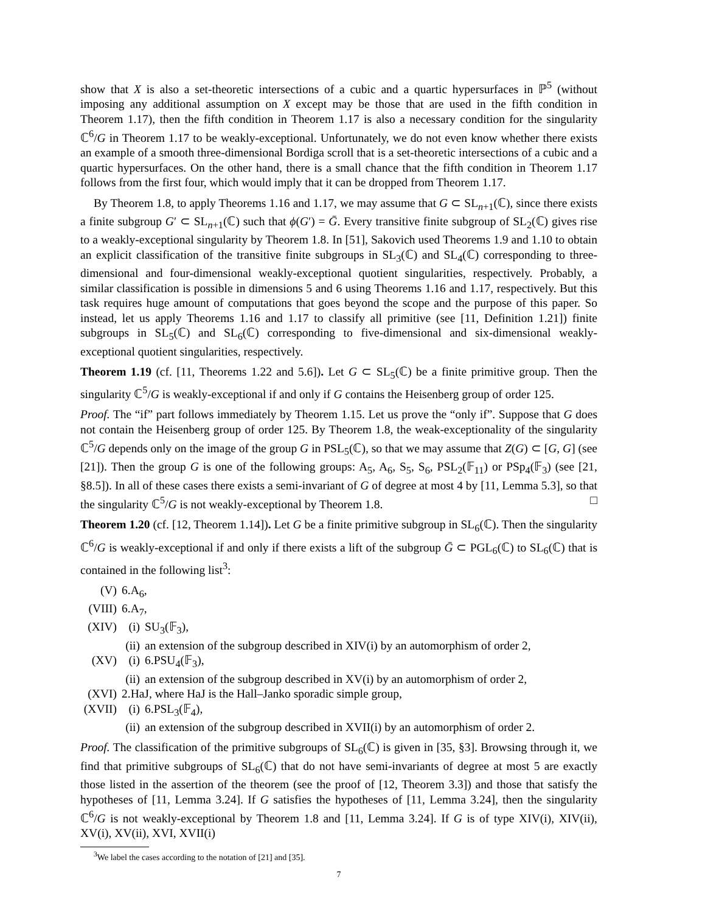show that X is also a set-theoretic intersections of a cubic and a quartic hypersurfaces in ℙ<sup>5</sup> (without imposing any additional assumption on X except may be those that are used in the fifth condition in Theorem 1.17), then the fifth condition in Theorem 1.17 is also a necessary condition for the singularity ℂ<sup>6</sup>/G in Theorem 1.17 to be weakly-exceptional. Unfortunately, we do not even know whether there exists an example of a smooth three-dimensional Bordiga scroll that is a set-theoretic intersections of a cubic and a quartic hypersurfaces. On the other hand, there is a small chance that the fifth condition in Theorem 1.17 follows from the first four, which would imply that it can be dropped from Theorem 1.17.
By Theorem 1.8, to apply Theorems 1.16 and 1.17, we may assume that G ⊂ SL<sub>n+1</sub>(ℂ), since there exists a finite subgroup G′ ⊂ SL<sub>n+1</sub>(ℂ) such that ϕ(G′) = Ḡ. Every transitive finite subgroup of SL<sub>2</sub>(ℂ) gives rise to a weakly-exceptional singularity by Theorem 1.8. In [51], Sakovich used Theorems 1.9 and 1.10 to obtain an explicit classification of the transitive finite subgroups in SL<sub>3</sub>(ℂ) and SL<sub>4</sub>(ℂ) corresponding to three-dimensional and four-dimensional weakly-exceptional quotient singularities, respectively. Probably, a similar classification is possible in dimensions 5 and 6 using Theorems 1.16 and 1.17, respectively. But this task requires huge amount of computations that goes beyond the scope and the purpose of this paper. So instead, let us apply Theorems 1.16 and 1.17 to classify all primitive (see [11, Definition 1.21]) finite subgroups in SL<sub>5</sub>(ℂ) and SL<sub>6</sub>(ℂ) corresponding to five-dimensional and six-dimensional weakly-exceptional quotient singularities, respectively.
Theorem 1.19 (cf. [11, Theorems 1.22 and 5.6]). Let G ⊂ SL<sub>5</sub>(ℂ) be a finite primitive group. Then the singularity ℂ<sup>5</sup>/G is weakly-exceptional if and only if G contains the Heisenberg group of order 125.
Proof. The “if” part follows immediately by Theorem 1.15. Let us prove the “only if”. Suppose that G does not contain the Heisenberg group of order 125. By Theorem 1.8, the weak-exceptionality of the singularity ℂ<sup>5</sup>/G depends only on the image of the group G in PSL<sub>5</sub>(ℂ), so that we may assume that Z(G) ⊂ [G, G] (see [21]). Then the group G is one of the following groups: A<sub>5</sub>, A<sub>6</sub>, S<sub>5</sub>, S<sub>6</sub>, PSL<sub>2</sub>(𝔽<sub>11</sub>) or PSp<sub>4</sub>(𝔽<sub>3</sub>) (see [21, §8.5]). In all of these cases there exists a semi-invariant of G of degree at most 4 by [11, Lemma 5.3], so that the singularity ℂ<sup>5</sup>/G is not weakly-exceptional by Theorem 1.8. □
Theorem 1.20 (cf. [12, Theorem 1.14]). Let G be a finite primitive subgroup in SL<sub>6</sub>(ℂ). Then the singularity ℂ<sup>6</sup>/G is weakly-exceptional if and only if there exists a lift of the subgroup Ḡ ⊂ PGL<sub>6</sub>(ℂ) to SL<sub>6</sub>(ℂ) that is contained in the following list<sup>3</sup>:
(V) 6.A<sub>6</sub>,
(VIII) 6.A<sub>7</sub>,
(XIV) (i) SU<sub>3</sub>(𝔽<sub>3</sub>),
(ii) an extension of the subgroup described in XIV(i) by an automorphism of order 2,
(XV) (i) 6.PSU<sub>4</sub>(𝔽<sub>3</sub>),
(ii) an extension of the subgroup described in XV(i) by an automorphism of order 2,
(XVI) 2.HaJ, where HaJ is the Hall–Janko sporadic simple group,
(XVII) (i) 6.PSL<sub>3</sub>(𝔽<sub>4</sub>),
(ii) an extension of the subgroup described in XVII(i) by an automorphism of order 2.
Proof. The classification of the primitive subgroups of SL<sub>6</sub>(ℂ) is given in [35, §3]. Browsing through it, we find that primitive subgroups of SL<sub>6</sub>(ℂ) that do not have semi-invariants of degree at most 5 are exactly those listed in the assertion of the theorem (see the proof of [12, Theorem 3.3]) and those that satisfy the hypotheses of [11, Lemma 3.24]. If G satisfies the hypotheses of [11, Lemma 3.24], then the singularity ℂ<sup>6</sup>/G is not weakly-exceptional by Theorem 1.8 and [11, Lemma 3.24]. If G is of type XIV(i), XIV(ii), XV(i), XV(ii), XVI, XVII(i)
<sup>3</sup> We label the cases according to the notation of [21] and [35].
7